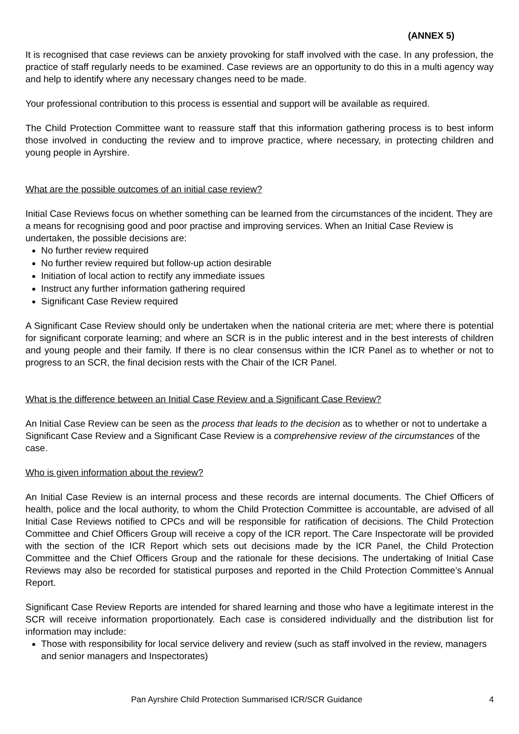(ANNEX 5)
It is recognised that case reviews can be anxiety provoking for staff involved with the case. In any profession, the practice of staff regularly needs to be examined. Case reviews are an opportunity to do this in a multi agency way and help to identify where any necessary changes need to be made.
Your professional contribution to this process is essential and support will be available as required.
The Child Protection Committee want to reassure staff that this information gathering process is to best inform those involved in conducting the review and to improve practice, where necessary, in protecting children and young people in Ayrshire.
What are the possible outcomes of an initial case review?
Initial Case Reviews focus on whether something can be learned from the circumstances of the incident. They are a means for recognising good and poor practise and improving services. When an Initial Case Review is undertaken, the possible decisions are:
No further review required
No further review required but follow-up action desirable
Initiation of local action to rectify any immediate issues
Instruct any further information gathering required
Significant Case Review required
A Significant Case Review should only be undertaken when the national criteria are met; where there is potential for significant corporate learning; and where an SCR is in the public interest and in the best interests of children and young people and their family. If there is no clear consensus within the ICR Panel as to whether or not to progress to an SCR, the final decision rests with the Chair of the ICR Panel.
What is the difference between an Initial Case Review and a Significant Case Review?
An Initial Case Review can be seen as the process that leads to the decision as to whether or not to undertake a Significant Case Review and a Significant Case Review is a comprehensive review of the circumstances of the case.
Who is given information about the review?
An Initial Case Review is an internal process and these records are internal documents. The Chief Officers of health, police and the local authority, to whom the Child Protection Committee is accountable, are advised of all Initial Case Reviews notified to CPCs and will be responsible for ratification of decisions. The Child Protection Committee and Chief Officers Group will receive a copy of the ICR report. The Care Inspectorate will be provided with the section of the ICR Report which sets out decisions made by the ICR Panel, the Child Protection Committee and the Chief Officers Group and the rationale for these decisions. The undertaking of Initial Case Reviews may also be recorded for statistical purposes and reported in the Child Protection Committee’s Annual Report.
Significant Case Review Reports are intended for shared learning and those who have a legitimate interest in the SCR will receive information proportionately. Each case is considered individually and the distribution list for information may include:
Those with responsibility for local service delivery and review (such as staff involved in the review, managers and senior managers and Inspectorates)
Pan Ayrshire Child Protection Summarised ICR/SCR Guidance 4